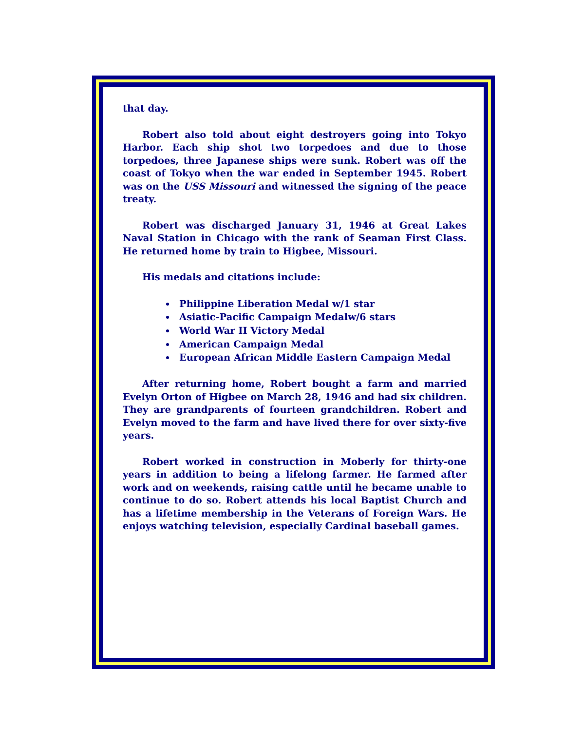that day.
Robert also told about eight destroyers going into Tokyo Harbor. Each ship shot two torpedoes and due to those torpedoes, three Japanese ships were sunk. Robert was off the coast of Tokyo when the war ended in September 1945. Robert was on the USS Missouri and witnessed the signing of the peace treaty.
Robert was discharged January 31, 1946 at Great Lakes Naval Station in Chicago with the rank of Seaman First Class. He returned home by train to Higbee, Missouri.
His medals and citations include:
Philippine Liberation Medal w/1 star
Asiatic-Pacific Campaign Medalw/6 stars
World War II Victory Medal
American Campaign Medal
European African Middle Eastern Campaign Medal
After returning home, Robert bought a farm and married Evelyn Orton of Higbee on March 28, 1946 and had six children. They are grandparents of fourteen grandchildren. Robert and Evelyn moved to the farm and have lived there for over sixty-five years.
Robert worked in construction in Moberly for thirty-one years in addition to being a lifelong farmer. He farmed after work and on weekends, raising cattle until he became unable to continue to do so. Robert attends his local Baptist Church and has a lifetime membership in the Veterans of Foreign Wars. He enjoys watching television, especially Cardinal baseball games.